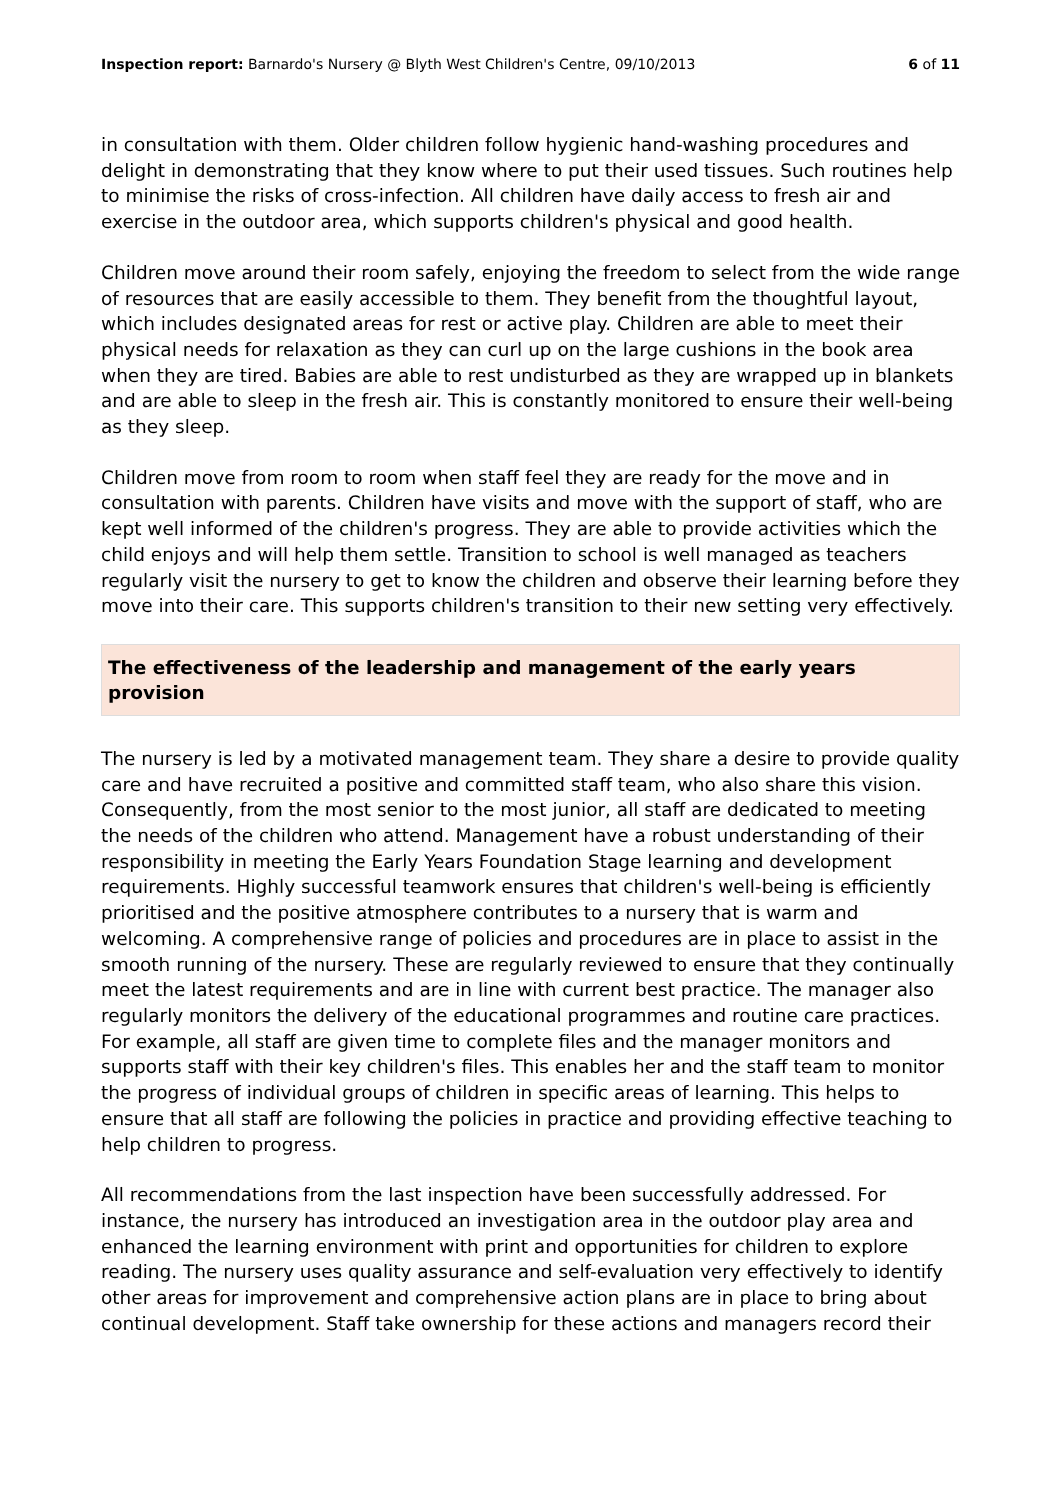Inspection report: Barnardo's Nursery @ Blyth West Children's Centre, 09/10/2013 6 of 11
in consultation with them. Older children follow hygienic hand-washing procedures and delight in demonstrating that they know where to put their used tissues. Such routines help to minimise the risks of cross-infection. All children have daily access to fresh air and exercise in the outdoor area, which supports children's physical and good health.
Children move around their room safely, enjoying the freedom to select from the wide range of resources that are easily accessible to them. They benefit from the thoughtful layout, which includes designated areas for rest or active play. Children are able to meet their physical needs for relaxation as they can curl up on the large cushions in the book area when they are tired. Babies are able to rest undisturbed as they are wrapped up in blankets and are able to sleep in the fresh air. This is constantly monitored to ensure their well-being as they sleep.
Children move from room to room when staff feel they are ready for the move and in consultation with parents. Children have visits and move with the support of staff, who are kept well informed of the children's progress. They are able to provide activities which the child enjoys and will help them settle. Transition to school is well managed as teachers regularly visit the nursery to get to know the children and observe their learning before they move into their care. This supports children's transition to their new setting very effectively.
The effectiveness of the leadership and management of the early years provision
The nursery is led by a motivated management team. They share a desire to provide quality care and have recruited a positive and committed staff team, who also share this vision. Consequently, from the most senior to the most junior, all staff are dedicated to meeting the needs of the children who attend. Management have a robust understanding of their responsibility in meeting the Early Years Foundation Stage learning and development requirements. Highly successful teamwork ensures that children's well-being is efficiently prioritised and the positive atmosphere contributes to a nursery that is warm and welcoming. A comprehensive range of policies and procedures are in place to assist in the smooth running of the nursery. These are regularly reviewed to ensure that they continually meet the latest requirements and are in line with current best practice. The manager also regularly monitors the delivery of the educational programmes and routine care practices. For example, all staff are given time to complete files and the manager monitors and supports staff with their key children's files. This enables her and the staff team to monitor the progress of individual groups of children in specific areas of learning. This helps to ensure that all staff are following the policies in practice and providing effective teaching to help children to progress.
All recommendations from the last inspection have been successfully addressed. For instance, the nursery has introduced an investigation area in the outdoor play area and enhanced the learning environment with print and opportunities for children to explore reading. The nursery uses quality assurance and self-evaluation very effectively to identify other areas for improvement and comprehensive action plans are in place to bring about continual development. Staff take ownership for these actions and managers record their